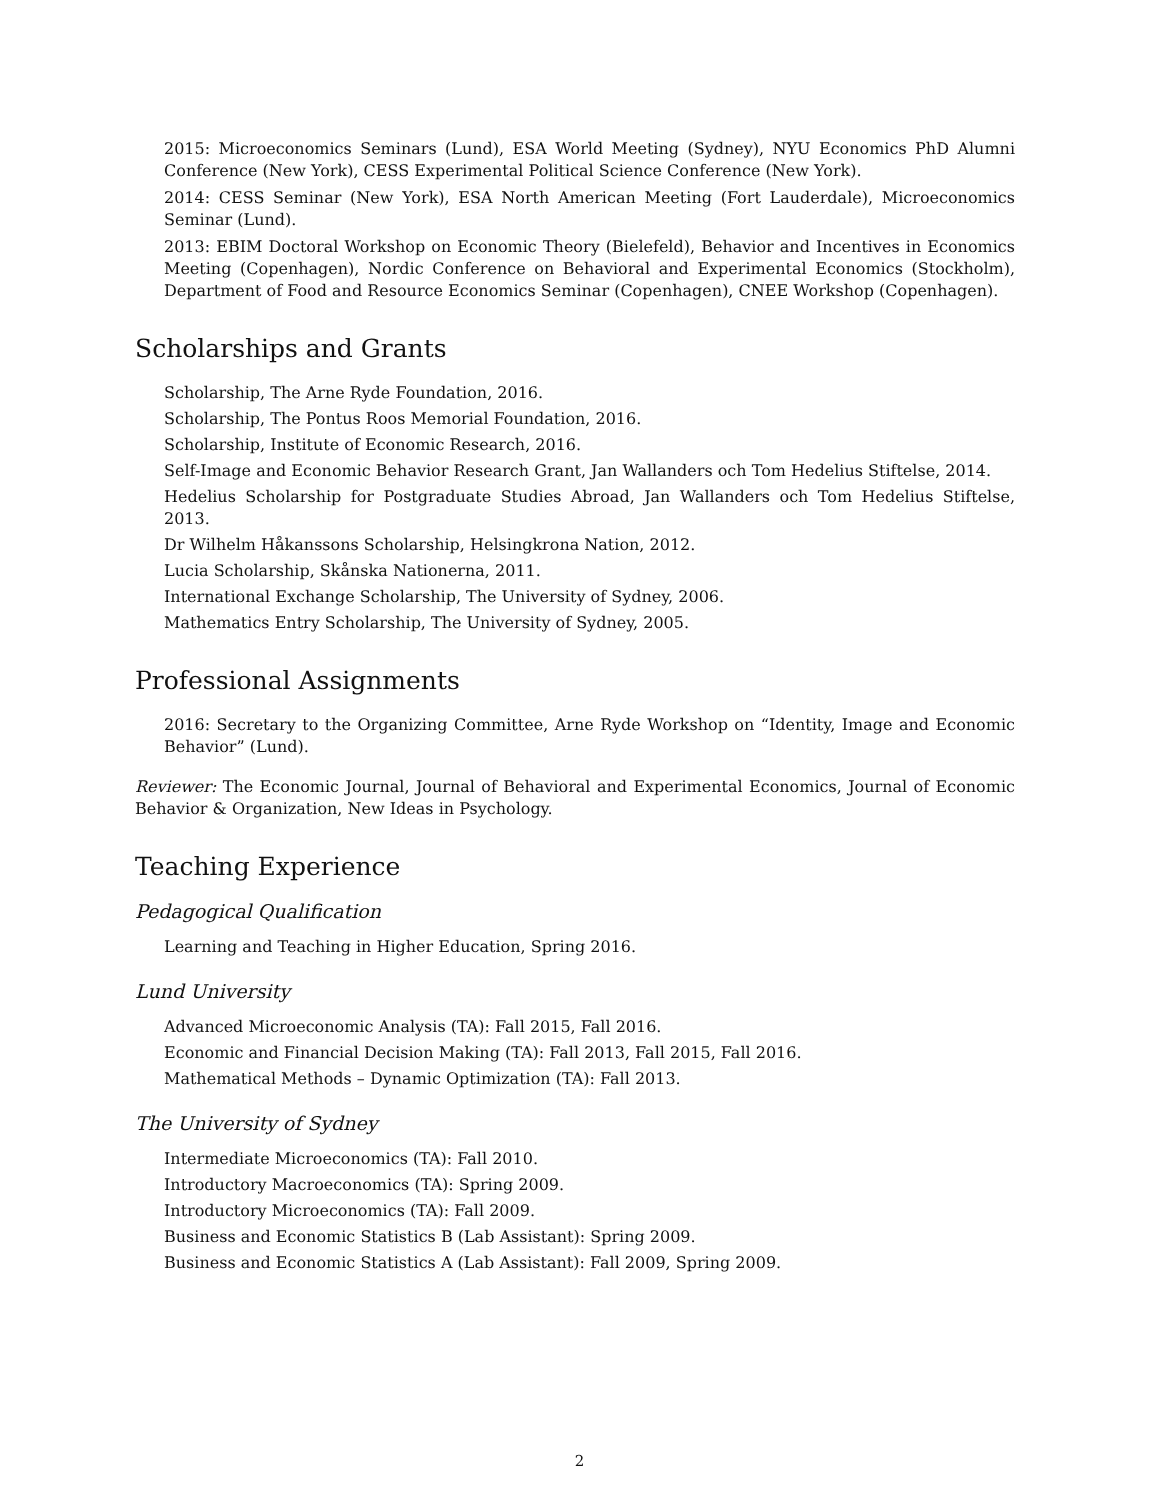2015: Microeconomics Seminars (Lund), ESA World Meeting (Sydney), NYU Economics PhD Alumni Conference (New York), CESS Experimental Political Science Conference (New York).
2014: CESS Seminar (New York), ESA North American Meeting (Fort Lauderdale), Microeconomics Seminar (Lund).
2013: EBIM Doctoral Workshop on Economic Theory (Bielefeld), Behavior and Incentives in Economics Meeting (Copenhagen), Nordic Conference on Behavioral and Experimental Economics (Stockholm), Department of Food and Resource Economics Seminar (Copenhagen), CNEE Workshop (Copenhagen).
Scholarships and Grants
Scholarship, The Arne Ryde Foundation, 2016.
Scholarship, The Pontus Roos Memorial Foundation, 2016.
Scholarship, Institute of Economic Research, 2016.
Self-Image and Economic Behavior Research Grant, Jan Wallanders och Tom Hedelius Stiftelse, 2014.
Hedelius Scholarship for Postgraduate Studies Abroad, Jan Wallanders och Tom Hedelius Stiftelse, 2013.
Dr Wilhelm Håkanssons Scholarship, Helsingkrona Nation, 2012.
Lucia Scholarship, Skånska Nationerna, 2011.
International Exchange Scholarship, The University of Sydney, 2006.
Mathematics Entry Scholarship, The University of Sydney, 2005.
Professional Assignments
2016: Secretary to the Organizing Committee, Arne Ryde Workshop on “Identity, Image and Economic Behavior” (Lund).
Reviewer: The Economic Journal, Journal of Behavioral and Experimental Economics, Journal of Economic Behavior & Organization, New Ideas in Psychology.
Teaching Experience
Pedagogical Qualification
Learning and Teaching in Higher Education, Spring 2016.
Lund University
Advanced Microeconomic Analysis (TA): Fall 2015, Fall 2016.
Economic and Financial Decision Making (TA): Fall 2013, Fall 2015, Fall 2016.
Mathematical Methods – Dynamic Optimization (TA): Fall 2013.
The University of Sydney
Intermediate Microeconomics (TA): Fall 2010.
Introductory Macroeconomics (TA): Spring 2009.
Introductory Microeconomics (TA): Fall 2009.
Business and Economic Statistics B (Lab Assistant): Spring 2009.
Business and Economic Statistics A (Lab Assistant): Fall 2009, Spring 2009.
2